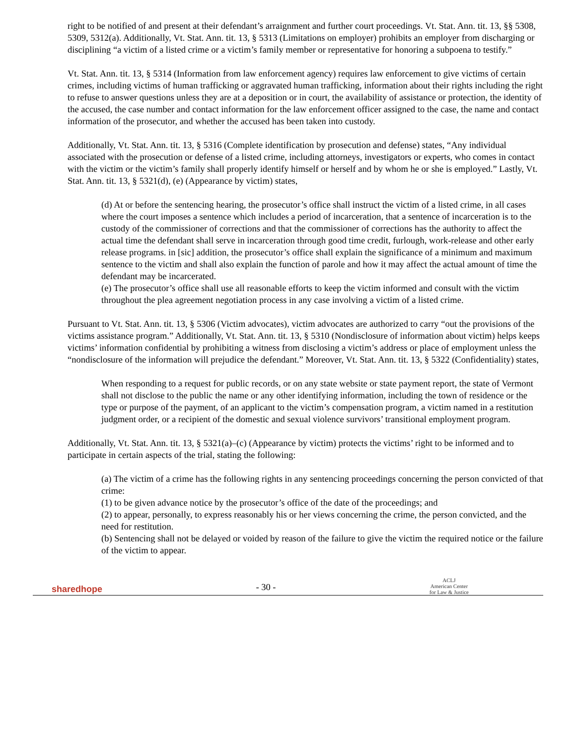right to be notified of and present at their defendant’s arraignment and further court proceedings. Vt. Stat. Ann. tit. 13, §§ 5308, 5309, 5312(a). Additionally, Vt. Stat. Ann. tit. 13, § 5313 (Limitations on employer) prohibits an employer from discharging or disciplining “a victim of a listed crime or a victim’s family member or representative for honoring a subpoena to testify.”
Vt. Stat. Ann. tit. 13, § 5314 (Information from law enforcement agency) requires law enforcement to give victims of certain crimes, including victims of human trafficking or aggravated human trafficking, information about their rights including the right to refuse to answer questions unless they are at a deposition or in court, the availability of assistance or protection, the identity of the accused, the case number and contact information for the law enforcement officer assigned to the case, the name and contact information of the prosecutor, and whether the accused has been taken into custody.
Additionally, Vt. Stat. Ann. tit. 13, § 5316 (Complete identification by prosecution and defense) states, “Any individual associated with the prosecution or defense of a listed crime, including attorneys, investigators or experts, who comes in contact with the victim or the victim’s family shall properly identify himself or herself and by whom he or she is employed.” Lastly, Vt. Stat. Ann. tit. 13, § 5321(d), (e) (Appearance by victim) states,
(d) At or before the sentencing hearing, the prosecutor’s office shall instruct the victim of a listed crime, in all cases where the court imposes a sentence which includes a period of incarceration, that a sentence of incarceration is to the custody of the commissioner of corrections and that the commissioner of corrections has the authority to affect the actual time the defendant shall serve in incarceration through good time credit, furlough, work-release and other early release programs. in [sic] addition, the prosecutor’s office shall explain the significance of a minimum and maximum sentence to the victim and shall also explain the function of parole and how it may affect the actual amount of time the defendant may be incarcerated.
(e) The prosecutor’s office shall use all reasonable efforts to keep the victim informed and consult with the victim throughout the plea agreement negotiation process in any case involving a victim of a listed crime.
Pursuant to Vt. Stat. Ann. tit. 13, § 5306 (Victim advocates), victim advocates are authorized to carry “out the provisions of the victims assistance program.” Additionally, Vt. Stat. Ann. tit. 13, § 5310 (Nondisclosure of information about victim) helps keeps victims’ information confidential by prohibiting a witness from disclosing a victim’s address or place of employment unless the “nondisclosure of the information will prejudice the defendant.” Moreover, Vt. Stat. Ann. tit. 13, § 5322 (Confidentiality) states,
When responding to a request for public records, or on any state website or state payment report, the state of Vermont shall not disclose to the public the name or any other identifying information, including the town of residence or the type or purpose of the payment, of an applicant to the victim’s compensation program, a victim named in a restitution judgment order, or a recipient of the domestic and sexual violence survivors’ transitional employment program.
Additionally, Vt. Stat. Ann. tit. 13, § 5321(a)–(c) (Appearance by victim) protects the victims’ right to be informed and to participate in certain aspects of the trial, stating the following:
(a) The victim of a crime has the following rights in any sentencing proceedings concerning the person convicted of that crime:
(1) to be given advance notice by the prosecutor’s office of the date of the proceedings; and
(2) to appear, personally, to express reasonably his or her views concerning the crime, the person convicted, and the need for restitution.
(b) Sentencing shall not be delayed or voided by reason of the failure to give the victim the required notice or the failure of the victim to appear.
sharedhope
- 30 -
ACLJ
American Center
for Law & Justice